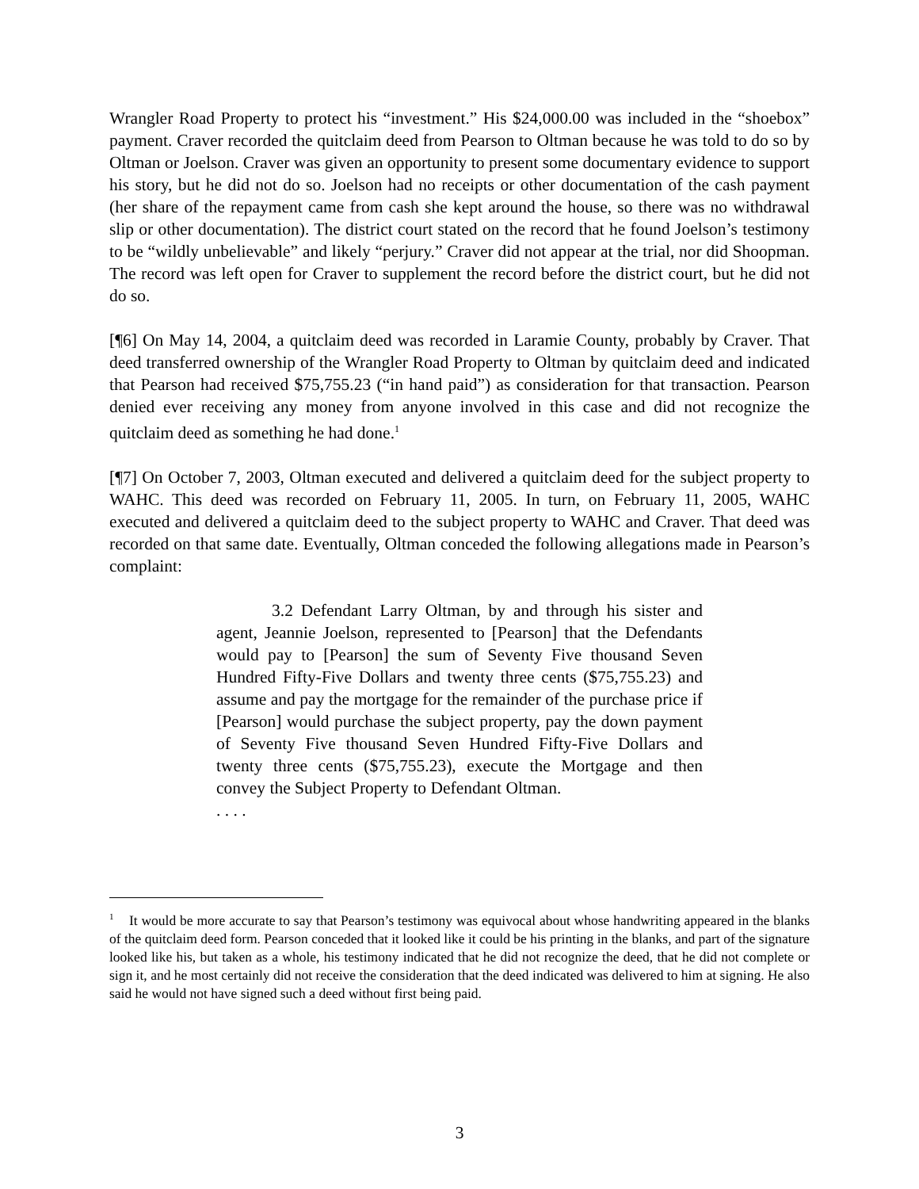Wrangler Road Property to protect his “investment.” His $24,000.00 was included in the “shoebox” payment. Craver recorded the quitclaim deed from Pearson to Oltman because he was told to do so by Oltman or Joelson. Craver was given an opportunity to present some documentary evidence to support his story, but he did not do so. Joelson had no receipts or other documentation of the cash payment (her share of the repayment came from cash she kept around the house, so there was no withdrawal slip or other documentation). The district court stated on the record that he found Joelson’s testimony to be “wildly unbelievable” and likely “perjury.” Craver did not appear at the trial, nor did Shoopman. The record was left open for Craver to supplement the record before the district court, but he did not do so.
[¶6] On May 14, 2004, a quitclaim deed was recorded in Laramie County, probably by Craver. That deed transferred ownership of the Wrangler Road Property to Oltman by quitclaim deed and indicated that Pearson had received $75,755.23 (“in hand paid”) as consideration for that transaction. Pearson denied ever receiving any money from anyone involved in this case and did not recognize the quitclaim deed as something he had done.<sup>1</sup>
[¶7] On October 7, 2003, Oltman executed and delivered a quitclaim deed for the subject property to WAHC. This deed was recorded on February 11, 2005. In turn, on February 11, 2005, WAHC executed and delivered a quitclaim deed to the subject property to WAHC and Craver. That deed was recorded on that same date. Eventually, Oltman conceded the following allegations made in Pearson’s complaint:
3.2 Defendant Larry Oltman, by and through his sister and agent, Jeannie Joelson, represented to [Pearson] that the Defendants would pay to [Pearson] the sum of Seventy Five thousand Seven Hundred Fifty-Five Dollars and twenty three cents ($75,755.23) and assume and pay the mortgage for the remainder of the purchase price if [Pearson] would purchase the subject property, pay the down payment of Seventy Five thousand Seven Hundred Fifty-Five Dollars and twenty three cents ($75,755.23), execute the Mortgage and then convey the Subject Property to Defendant Oltman.
. . . .
<sup>1</sup> It would be more accurate to say that Pearson’s testimony was equivocal about whose handwriting appeared in the blanks of the quitclaim deed form. Pearson conceded that it looked like it could be his printing in the blanks, and part of the signature looked like his, but taken as a whole, his testimony indicated that he did not recognize the deed, that he did not complete or sign it, and he most certainly did not receive the consideration that the deed indicated was delivered to him at signing. He also said he would not have signed such a deed without first being paid.
3